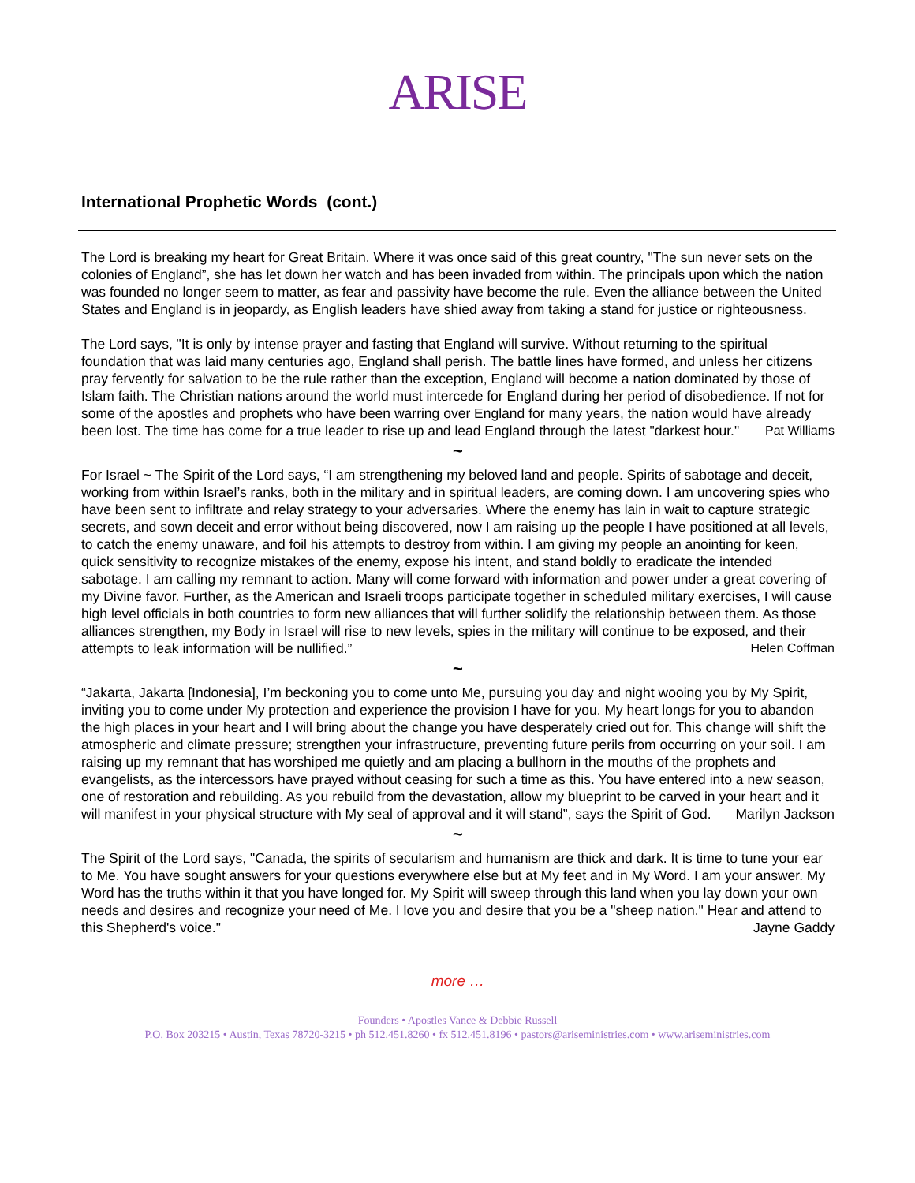ARISE
International Prophetic Words (cont.)
The Lord is breaking my heart for Great Britain. Where it was once said of this great country, "The sun never sets on the colonies of England”, she has let down her watch and has been invaded from within. The principals upon which the nation was founded no longer seem to matter, as fear and passivity have become the rule. Even the alliance between the United States and England is in jeopardy, as English leaders have shied away from taking a stand for justice or righteousness.
The Lord says, "It is only by intense prayer and fasting that England will survive. Without returning to the spiritual foundation that was laid many centuries ago, England shall perish. The battle lines have formed, and unless her citizens pray fervently for salvation to be the rule rather than the exception, England will become a nation dominated by those of Islam faith. The Christian nations around the world must intercede for England during her period of disobedience. If not for some of the apostles and prophets who have been warring over England for many years, the nation would have already been lost. The time has come for a true leader to rise up and lead England through the latest "darkest hour." Pat Williams
~
For Israel ~ The Spirit of the Lord says, “I am strengthening my beloved land and people. Spirits of sabotage and deceit, working from within Israel’s ranks, both in the military and in spiritual leaders, are coming down. I am uncovering spies who have been sent to infiltrate and relay strategy to your adversaries. Where the enemy has lain in wait to capture strategic secrets, and sown deceit and error without being discovered, now I am raising up the people I have positioned at all levels, to catch the enemy unaware, and foil his attempts to destroy from within. I am giving my people an anointing for keen, quick sensitivity to recognize mistakes of the enemy, expose his intent, and stand boldly to eradicate the intended sabotage. I am calling my remnant to action. Many will come forward with information and power under a great covering of my Divine favor. Further, as the American and Israeli troops participate together in scheduled military exercises, I will cause high level officials in both countries to form new alliances that will further solidify the relationship between them. As those alliances strengthen, my Body in Israel will rise to new levels, spies in the military will continue to be exposed, and their attempts to leak information will be nullified.” Helen Coffman
~
“Jakarta, Jakarta [Indonesia], I’m beckoning you to come unto Me, pursuing you day and night wooing you by My Spirit, inviting you to come under My protection and experience the provision I have for you. My heart longs for you to abandon the high places in your heart and I will bring about the change you have desperately cried out for. This change will shift the atmospheric and climate pressure; strengthen your infrastructure, preventing future perils from occurring on your soil. I am raising up my remnant that has worshiped me quietly and am placing a bullhorn in the mouths of the prophets and evangelists, as the intercessors have prayed without ceasing for such a time as this. You have entered into a new season, one of restoration and rebuilding. As you rebuild from the devastation, allow my blueprint to be carved in your heart and it will manifest in your physical structure with My seal of approval and it will stand”, says the Spirit of God. Marilyn Jackson
~
The Spirit of the Lord says, "Canada, the spirits of secularism and humanism are thick and dark. It is time to tune your ear to Me. You have sought answers for your questions everywhere else but at My feet and in My Word. I am your answer. My Word has the truths within it that you have longed for. My Spirit will sweep through this land when you lay down your own needs and desires and recognize your need of Me. I love you and desire that you be a "sheep nation." Hear and attend to this Shepherd's voice." Jayne Gaddy
more …
Founders • Apostles Vance & Debbie Russell
P.O. Box 203215 • Austin, Texas 78720-3215 • ph 512.451.8260 • fx 512.451.8196 • pastors@ariseministries.com • www.ariseministries.com